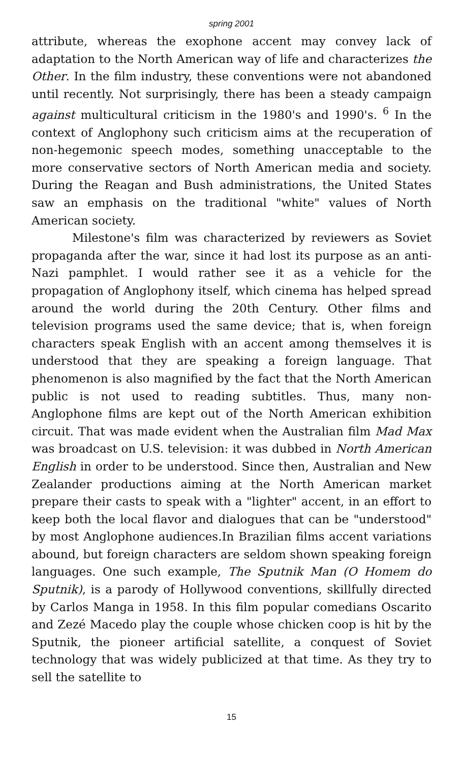spring 2001
attribute, whereas the exophone accent may convey lack of adaptation to the North American way of life and characterizes the Other. In the film industry, these conventions were not abandoned until recently. Not surprisingly, there has been a steady campaign against multicultural criticism in the 1980's and 1990's. <sup>6</sup> In the context of Anglophony such criticism aims at the recuperation of non-hegemonic speech modes, something unacceptable to the more conservative sectors of North American media and society. During the Reagan and Bush administrations, the United States saw an emphasis on the traditional "white" values of North American society.
Milestone's film was characterized by reviewers as Soviet propaganda after the war, since it had lost its purpose as an anti-Nazi pamphlet. I would rather see it as a vehicle for the propagation of Anglophony itself, which cinema has helped spread around the world during the 20th Century. Other films and television programs used the same device; that is, when foreign characters speak English with an accent among themselves it is understood that they are speaking a foreign language. That phenomenon is also magnified by the fact that the North American public is not used to reading subtitles. Thus, many non-Anglophone films are kept out of the North American exhibition circuit. That was made evident when the Australian film Mad Max was broadcast on U.S. television: it was dubbed in North American English in order to be understood. Since then, Australian and New Zealander productions aiming at the North American market prepare their casts to speak with a "lighter" accent, in an effort to keep both the local flavor and dialogues that can be "understood" by most Anglophone audiences.In Brazilian films accent variations abound, but foreign characters are seldom shown speaking foreign languages. One such example, The Sputnik Man (O Homem do Sputnik), is a parody of Hollywood conventions, skillfully directed by Carlos Manga in 1958. In this film popular comedians Oscarito and Zezé Macedo play the couple whose chicken coop is hit by the Sputnik, the pioneer artificial satellite, a conquest of Soviet technology that was widely publicized at that time. As they try to sell the satellite to
15